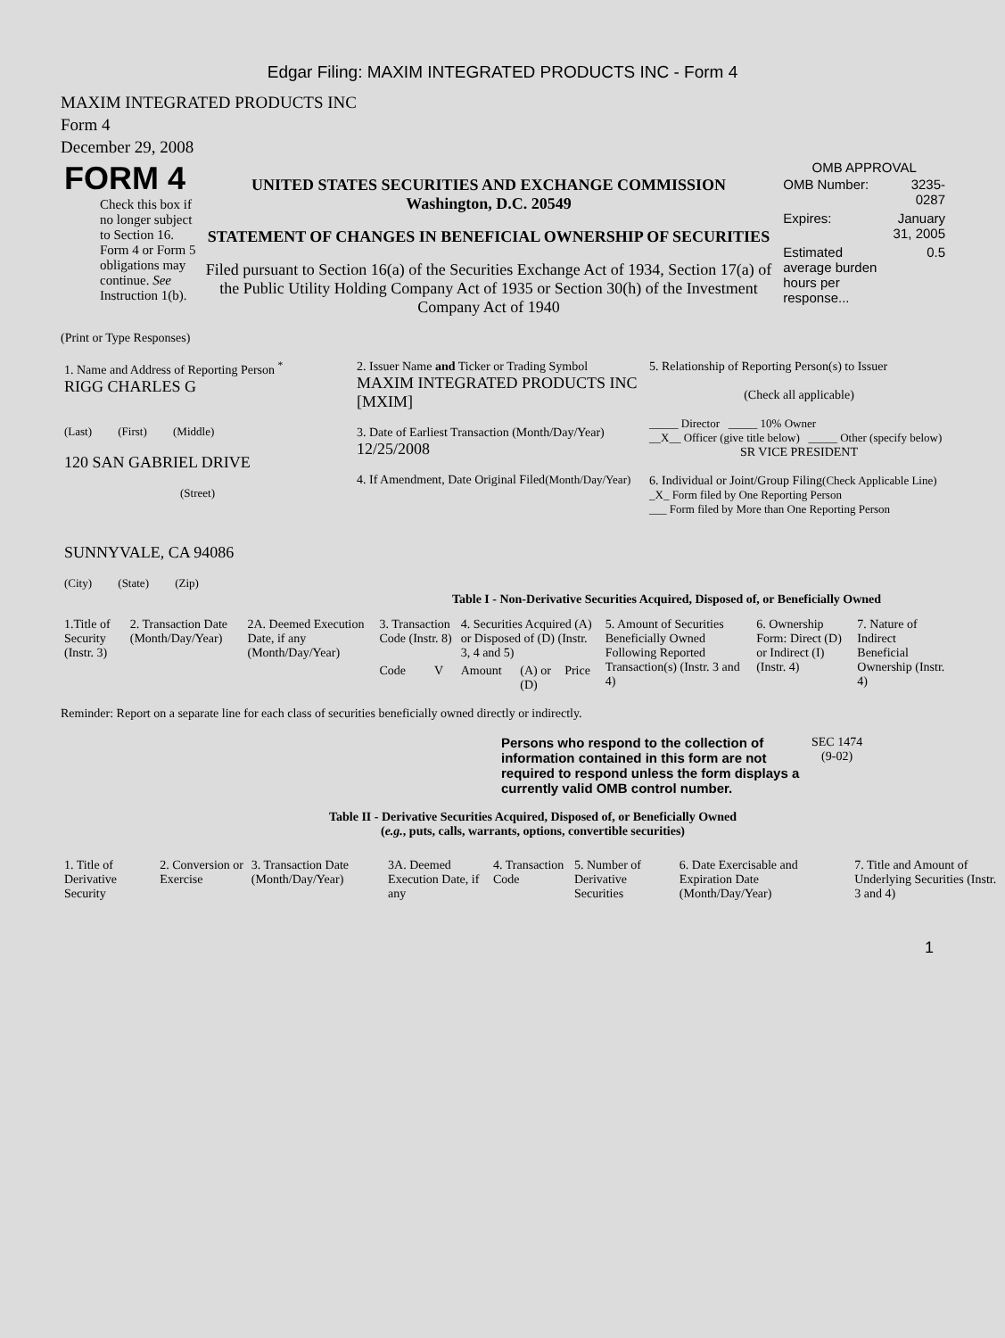Edgar Filing: MAXIM INTEGRATED PRODUCTS INC - Form 4
MAXIM INTEGRATED PRODUCTS INC
Form 4
December 29, 2008
| FORM 4 Check this box if no longer subject to Section 16. Form 4 or Form 5 obligations may continue. See Instruction 1(b). | UNITED STATES SECURITIES AND EXCHANGE COMMISSION Washington, D.C. 20549 STATEMENT OF CHANGES IN BENEFICIAL OWNERSHIP OF SECURITIES Filed pursuant to Section 16(a) of the Securities Exchange Act of 1934, Section 17(a) of the Public Utility Holding Company Act of 1935 or Section 30(h) of the Investment Company Act of 1940 | OMB APPROVAL / OMB Number: / 3235-0287 / / Expires: / January 31, 2005 / / Estimated average burden hours per response... / 0.5 / |
(Print or Type Responses)
| 1. Name and Address of Reporting Person <sup>*</sup> RIGG CHARLES G (Last) (First) (Middle) 120 SAN GABRIEL DRIVE (Street) SUNNYVALE, CA 94086 (City) (State) (Zip) | 2. Issuer Name and Ticker or Trading Symbol MAXIM INTEGRATED PRODUCTS INC [MXIM] 3. Date of Earliest Transaction (Month/Day/Year) 12/25/2008 4. If Amendment, Date Original Filed (Month/Day/Year) | 5. Relationship of Reporting Person(s) to Issuer (Check all applicable) _____ Director _____ 10% Owner __X__ Officer (give title below) _____ Other (specify below) SR VICE PRESIDENT 6. Individual or Joint/Group Filing (Check Applicable Line) _X_ Form filed by One Reporting Person ___ Form filed by More than One Reporting Person |
Table I - Non-Derivative Securities Acquired, Disposed of, or Beneficially Owned
| 1.Title of Security (Instr. 3) | 2. Transaction Date (Month/Day/Year) | 2A. Deemed Execution Date, if any (Month/Day/Year) | 3. Transaction Code (Instr. 8) | | 4. Securities Acquired (A) or Disposed of (D) (Instr. 3, 4 and 5) | | | 5. Amount of Securities Beneficially Owned Following Reported Transaction(s) (Instr. 3 and 4) | 6. Ownership Form: Direct (D) or Indirect (I) (Instr. 4) | 7. Nature of Indirect Beneficial Ownership (Instr. 4) |
| --- | --- | --- | --- | --- | --- | --- | --- | --- | --- | --- |
| | | | Code | V | Amount | (A) or (D) | Price | | | |
Reminder: Report on a separate line for each class of securities beneficially owned directly or indirectly.
| Persons who respond to the collection of information contained in this form are not required to respond unless the form displays a currently valid OMB control number. | SEC 1474 (9-02) |
Table II - Derivative Securities Acquired, Disposed of, or Beneficially Owned
(e.g., puts, calls, warrants, options, convertible securities)
| 1. Title of Derivative Security | 2. Conversion or Exercise | 3. Transaction Date (Month/Day/Year) | 3A. Deemed Execution Date, if any | 4. Transaction Code | 5. Number of Derivative Securities | 6. Date Exercisable and Expiration Date (Month/Day/Year) | 7. Title and Amount of Underlying Securities (Instr. 3 and 4) |
| --- | --- | --- | --- | --- | --- | --- | --- |
1